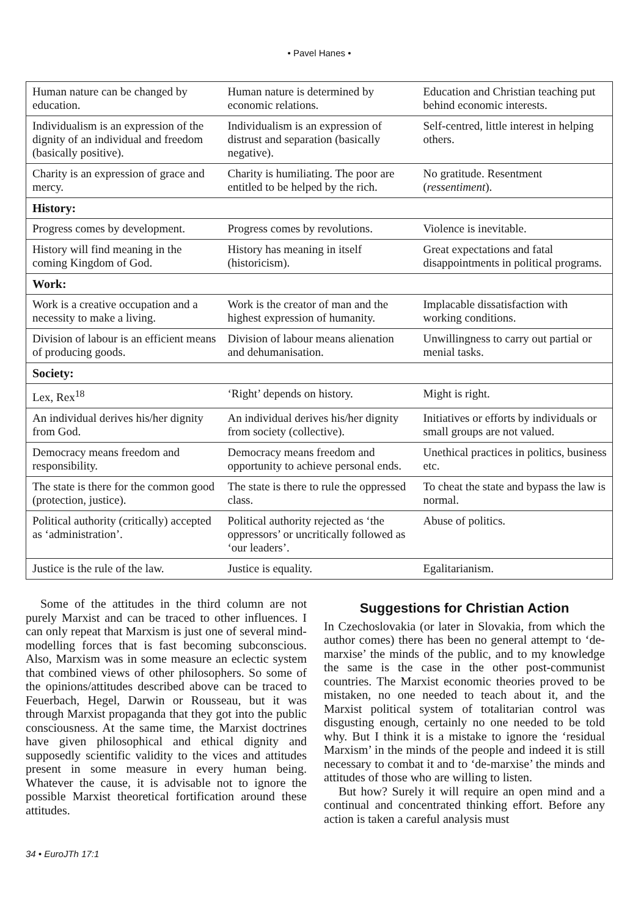• Pavel Hanes •
| Human nature can be changed by education. | Human nature is determined by economic relations. | Education and Christian teaching put behind economic interests. |
| Individualism is an expression of the dignity of an individual and freedom (basically positive). | Individualism is an expression of distrust and separation (basically negative). | Self-centred, little interest in helping others. |
| Charity is an expression of grace and mercy. | Charity is humiliating. The poor are entitled to be helped by the rich. | No gratitude. Resentment ( ressentiment ). |
| History: | | |
| Progress comes by development. | Progress comes by revolutions. | Violence is inevitable. |
| History will find meaning in the coming Kingdom of God. | History has meaning in itself (historicism). | Great expectations and fatal disappointments in political programs. |
| Work: | | |
| Work is a creative occupation and a necessity to make a living. | Work is the creator of man and the highest expression of humanity. | Implacable dissatisfaction with working conditions. |
| Division of labour is an efficient means of producing goods. | Division of labour means alienation and dehumanisation. | Unwillingness to carry out partial or menial tasks. |
| Society: | | |
| Lex, Rex<sup>18</sup> | ‘Right’ depends on history. | Might is right. |
| An individual derives his/her dignity from God. | An individual derives his/her dignity from society (collective). | Initiatives or efforts by individuals or small groups are not valued. |
| Democracy means freedom and responsibility. | Democracy means freedom and opportunity to achieve personal ends. | Unethical practices in politics, business etc. |
| The state is there for the common good (protection, justice). | The state is there to rule the oppressed class. | To cheat the state and bypass the law is normal. |
| Political authority (critically) accepted as ‘administration’. | Political authority rejected as ‘the oppressors’ or uncritically followed as ‘our leaders’. | Abuse of politics. |
| Justice is the rule of the law. | Justice is equality. | Egalitarianism. |
Some of the attitudes in the third column are not purely Marxist and can be traced to other influences. I can only repeat that Marxism is just one of several mind-modelling forces that is fast becoming subconscious. Also, Marxism was in some measure an eclectic system that combined views of other philosophers. So some of the opinions/attitudes described above can be traced to Feuerbach, Hegel, Darwin or Rousseau, but it was through Marxist propaganda that they got into the public consciousness. At the same time, the Marxist doctrines have given philosophical and ethical dignity and supposedly scientific validity to the vices and attitudes present in some measure in every human being. Whatever the cause, it is advisable not to ignore the possible Marxist theoretical fortification around these attitudes.
Suggestions for Christian Action
In Czechoslovakia (or later in Slovakia, from which the author comes) there has been no general attempt to ‘de-marxise’ the minds of the public, and to my knowledge the same is the case in the other post-communist countries. The Marxist economic theories proved to be mistaken, no one needed to teach about it, and the Marxist political system of totalitarian control was disgusting enough, certainly no one needed to be told why. But I think it is a mistake to ignore the ‘residual Marxism’ in the minds of the people and indeed it is still necessary to combat it and to ‘de-marxise’ the minds and attitudes of those who are willing to listen.
But how? Surely it will require an open mind and a continual and concentrated thinking effort. Before any action is taken a careful analysis must
34 • EuroJTh 17:1